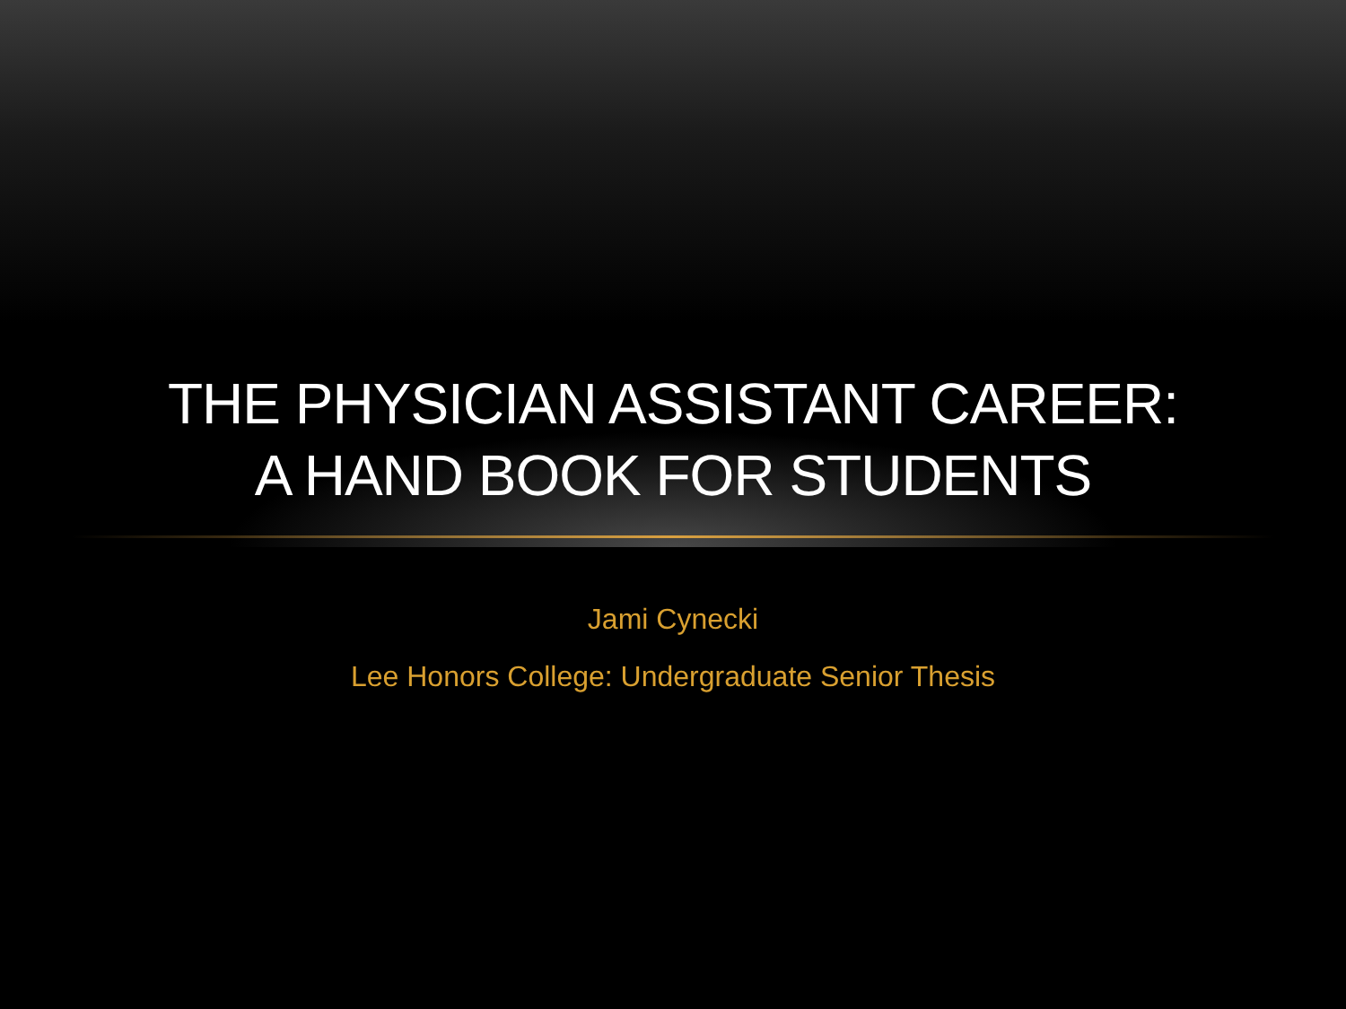THE PHYSICIAN ASSISTANT CAREER:
A HAND BOOK FOR STUDENTS
Jami Cynecki
Lee Honors College: Undergraduate Senior Thesis